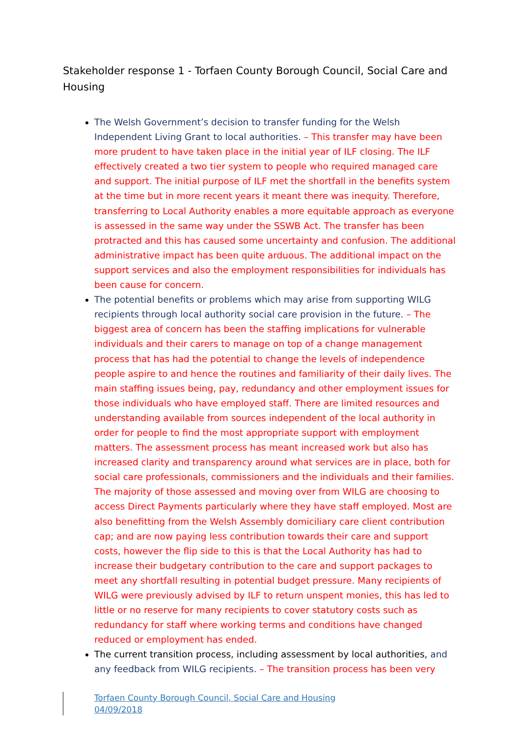Stakeholder response 1 - Torfaen County Borough Council, Social Care and Housing
The Welsh Government’s decision to transfer funding for the Welsh Independent Living Grant to local authorities. – This transfer may have been more prudent to have taken place in the initial year of ILF closing. The ILF effectively created a two tier system to people who required managed care and support. The initial purpose of ILF met the shortfall in the benefits system at the time but in more recent years it meant there was inequity. Therefore, transferring to Local Authority enables a more equitable approach as everyone is assessed in the same way under the SSWB Act. The transfer has been protracted and this has caused some uncertainty and confusion. The additional administrative impact has been quite arduous. The additional impact on the support services and also the employment responsibilities for individuals has been cause for concern.
The potential benefits or problems which may arise from supporting WILG recipients through local authority social care provision in the future. – The biggest area of concern has been the staffing implications for vulnerable individuals and their carers to manage on top of a change management process that has had the potential to change the levels of independence people aspire to and hence the routines and familiarity of their daily lives. The main staffing issues being, pay, redundancy and other employment issues for those individuals who have employed staff. There are limited resources and understanding available from sources independent of the local authority in order for people to find the most appropriate support with employment matters. The assessment process has meant increased work but also has increased clarity and transparency around what services are in place, both for social care professionals, commissioners and the individuals and their families. The majority of those assessed and moving over from WILG are choosing to access Direct Payments particularly where they have staff employed. Most are also benefitting from the Welsh Assembly domiciliary care client contribution cap; and are now paying less contribution towards their care and support costs, however the flip side to this is that the Local Authority has had to increase their budgetary contribution to the care and support packages to meet any shortfall resulting in potential budget pressure. Many recipients of WILG were previously advised by ILF to return unspent monies, this has led to little or no reserve for many recipients to cover statutory costs such as redundancy for staff where working terms and conditions have changed reduced or employment has ended.
The current transition process, including assessment by local authorities, and any feedback from WILG recipients. – The transition process has been very
Torfaen County Borough Council, Social Care and Housing
04/09/2018